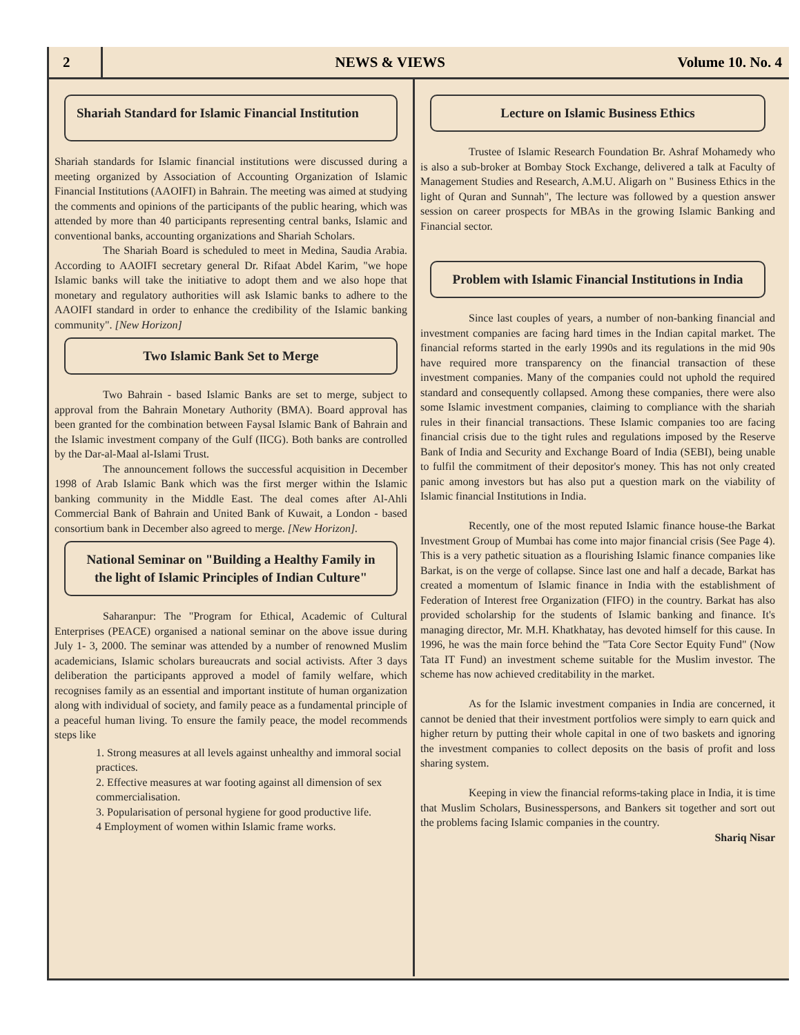2
NEWS & VIEWS Volume 10. No. 4
Shariah Standard for Islamic Financial Institution
Shariah standards for Islamic financial institutions were discussed during a meeting organized by Association of Accounting Organization of Islamic Financial Institutions (AAOIFI) in Bahrain. The meeting was aimed at studying the comments and opinions of the participants of the public hearing, which was attended by more than 40 participants representing central banks, Islamic and conventional banks, accounting organizations and Shariah Scholars.
The Shariah Board is scheduled to meet in Medina, Saudia Arabia. According to AAOIFI secretary general Dr. Rifaat Abdel Karim, "we hope Islamic banks will take the initiative to adopt them and we also hope that monetary and regulatory authorities will ask Islamic banks to adhere to the AAOIFI standard in order to enhance the credibility of the Islamic banking community". [New Horizon]
Two Islamic Bank Set to Merge
Two Bahrain - based Islamic Banks are set to merge, subject to approval from the Bahrain Monetary Authority (BMA). Board approval has been granted for the combination between Faysal Islamic Bank of Bahrain and the Islamic investment company of the Gulf (IICG). Both banks are controlled by the Dar-al-Maal al-Islami Trust.
The announcement follows the successful acquisition in December 1998 of Arab Islamic Bank which was the first merger within the Islamic banking community in the Middle East. The deal comes after Al-Ahli Commercial Bank of Bahrain and United Bank of Kuwait, a London - based consortium bank in December also agreed to merge. [New Horizon].
National Seminar on "Building a Healthy Family in the light of Islamic Principles of Indian Culture"
Saharanpur: The "Program for Ethical, Academic of Cultural Enterprises (PEACE) organised a national seminar on the above issue during July 1- 3, 2000. The seminar was attended by a number of renowned Muslim academicians, Islamic scholars bureaucrats and social activists. After 3 days deliberation the participants approved a model of family welfare, which recognises family as an essential and important institute of human organization along with individual of society, and family peace as a fundamental principle of a peaceful human living. To ensure the family peace, the model recommends steps like
1. Strong measures at all levels against unhealthy and immoral social practices.
2. Effective measures at war footing against all dimension of sex commercialisation.
3. Popularisation of personal hygiene for good productive life.
4 Employment of women within Islamic frame works.
Lecture on Islamic Business Ethics
Trustee of Islamic Research Foundation Br. Ashraf Mohamedy who is also a sub-broker at Bombay Stock Exchange, delivered a talk at Faculty of Management Studies and Research, A.M.U. Aligarh on " Business Ethics in the light of Quran and Sunnah", The lecture was followed by a question answer session on career prospects for MBAs in the growing Islamic Banking and Financial sector.
Problem with Islamic Financial Institutions in India
Since last couples of years, a number of non-banking financial and investment companies are facing hard times in the Indian capital market. The financial reforms started in the early 1990s and its regulations in the mid 90s have required more transparency on the financial transaction of these investment companies. Many of the companies could not uphold the required standard and consequently collapsed. Among these companies, there were also some Islamic investment companies, claiming to compliance with the shariah rules in their financial transactions. These Islamic companies too are facing financial crisis due to the tight rules and regulations imposed by the Reserve Bank of India and Security and Exchange Board of India (SEBI), being unable to fulfil the commitment of their depositor's money. This has not only created panic among investors but has also put a question mark on the viability of Islamic financial Institutions in India.
Recently, one of the most reputed Islamic finance house-the Barkat Investment Group of Mumbai has come into major financial crisis (See Page 4). This is a very pathetic situation as a flourishing Islamic finance companies like Barkat, is on the verge of collapse. Since last one and half a decade, Barkat has created a momentum of Islamic finance in India with the establishment of Federation of Interest free Organization (FIFO) in the country. Barkat has also provided scholarship for the students of Islamic banking and finance. It's managing director, Mr. M.H. Khatkhatay, has devoted himself for this cause. In 1996, he was the main force behind the "Tata Core Sector Equity Fund" (Now Tata IT Fund) an investment scheme suitable for the Muslim investor. The scheme has now achieved creditability in the market.
As for the Islamic investment companies in India are concerned, it cannot be denied that their investment portfolios were simply to earn quick and higher return by putting their whole capital in one of two baskets and ignoring the investment companies to collect deposits on the basis of profit and loss sharing system.
Keeping in view the financial reforms-taking place in India, it is time that Muslim Scholars, Businesspersons, and Bankers sit together and sort out the problems facing Islamic companies in the country.
Shariq Nisar